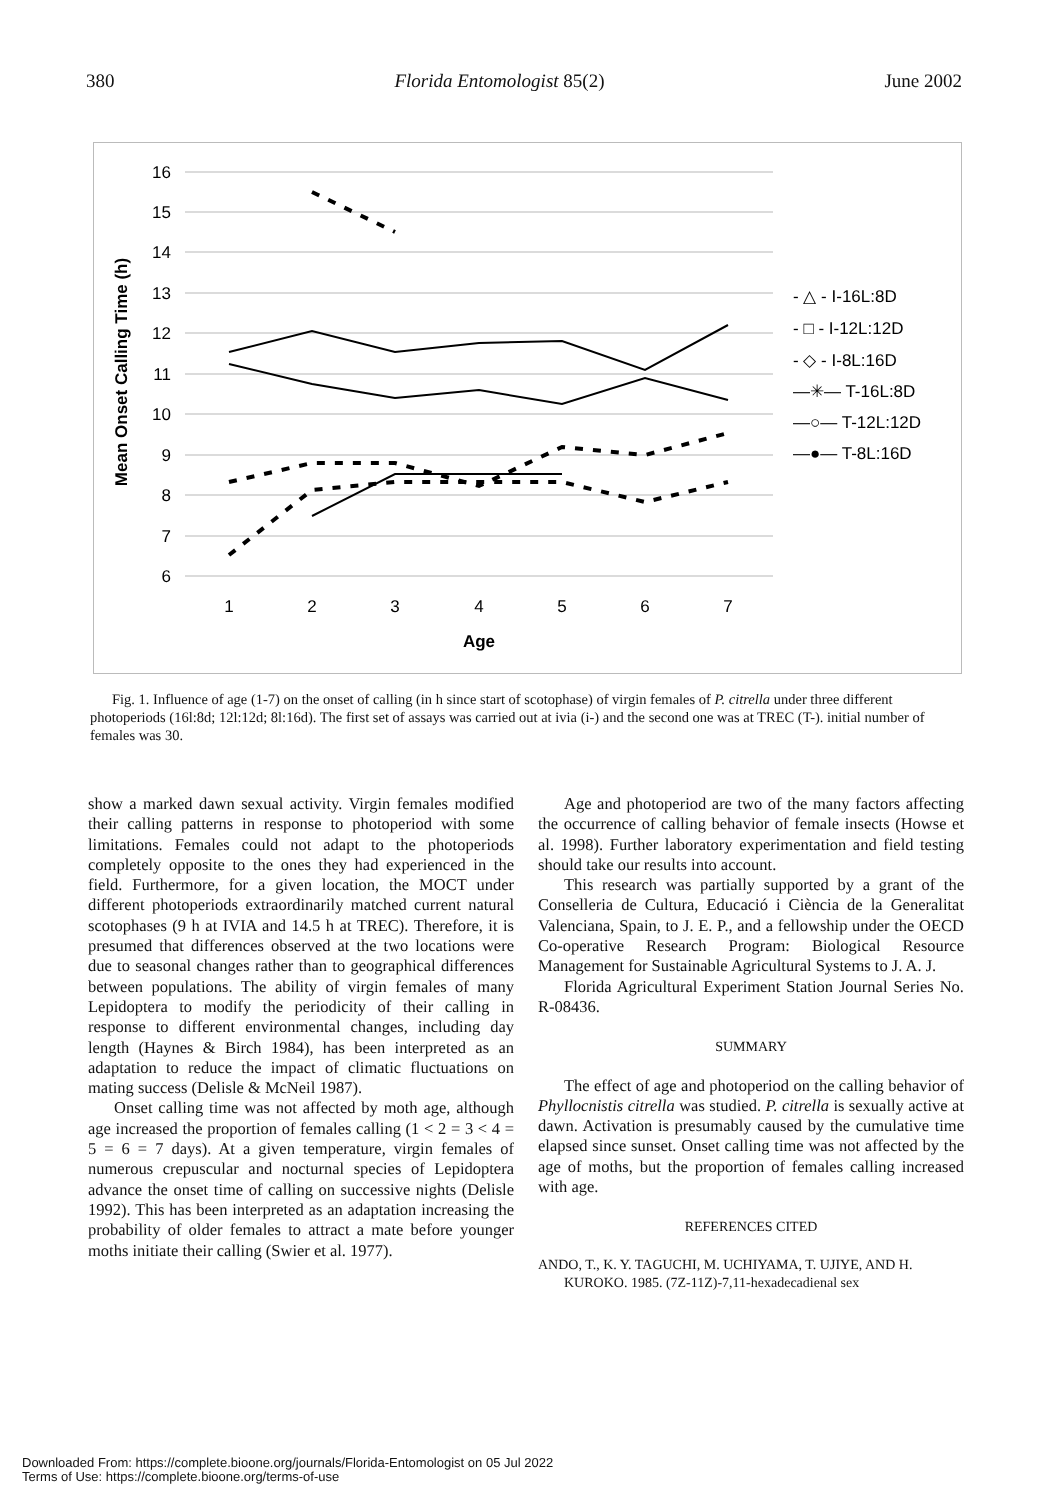380 Florida Entomologist 85(2) June 2002
16
15
14
13
12
11
10
9
8
7
6
1
2
3
4
5
6
7
Age
Mean Onset Calling Time (h)
- △ - I-16L:8D
- □ - I-12L:12D
- ◇ - I-8L:16D
—✳— T-16L:8D
—○— T-12L:12D
—●— T-8L:16D
Fig. 1. Influence of age (1-7) on the onset of calling (in h since start of scotophase) of virgin females of P. citrella under three different photoperiods (16l:8d; 12l:12d; 8l:16d). The first set of assays was carried out at ivia (i-) and the second one was at TREC (T-). initial number of females was 30.
show a marked dawn sexual activity. Virgin females modified their calling patterns in response to photoperiod with some limitations. Females could not adapt to the photoperiods completely opposite to the ones they had experienced in the field. Furthermore, for a given location, the MOCT under different photoperiods extraordinarily matched current natural scotophases (9 h at IVIA and 14.5 h at TREC). Therefore, it is presumed that differences observed at the two locations were due to seasonal changes rather than to geographical differences between populations. The ability of virgin females of many Lepidoptera to modify the periodicity of their calling in response to different environmental changes, including day length (Haynes & Birch 1984), has been interpreted as an adaptation to reduce the impact of climatic fluctuations on mating success (Delisle & McNeil 1987).
Onset calling time was not affected by moth age, although age increased the proportion of females calling (1 < 2 = 3 < 4 = 5 = 6 = 7 days). At a given temperature, virgin females of numerous crepuscular and nocturnal species of Lepidoptera advance the onset time of calling on successive nights (Delisle 1992). This has been interpreted as an adaptation increasing the probability of older females to attract a mate before younger moths initiate their calling (Swier et al. 1977).
Age and photoperiod are two of the many factors affecting the occurrence of calling behavior of female insects (Howse et al. 1998). Further laboratory experimentation and field testing should take our results into account.
This research was partially supported by a grant of the Conselleria de Cultura, Educació i Ciència de la Generalitat Valenciana, Spain, to J. E. P., and a fellowship under the OECD Co-operative Research Program: Biological Resource Management for Sustainable Agricultural Systems to J. A. J.
Florida Agricultural Experiment Station Journal Series No. R-08436.
SUMMARY
The effect of age and photoperiod on the calling behavior of Phyllocnistis citrella was studied. P. citrella is sexually active at dawn. Activation is presumably caused by the cumulative time elapsed since sunset. Onset calling time was not affected by the age of moths, but the proportion of females calling increased with age.
REFERENCES CITED
ANDO, T., K. Y. TAGUCHI, M. UCHIYAMA, T. UJIYE, AND H. KUROKO. 1985. (7Z-11Z)-7,11-hexadecadienal sex
Downloaded From: https://complete.bioone.org/journals/Florida-Entomologist on 05 Jul 2022
Terms of Use: https://complete.bioone.org/terms-of-use